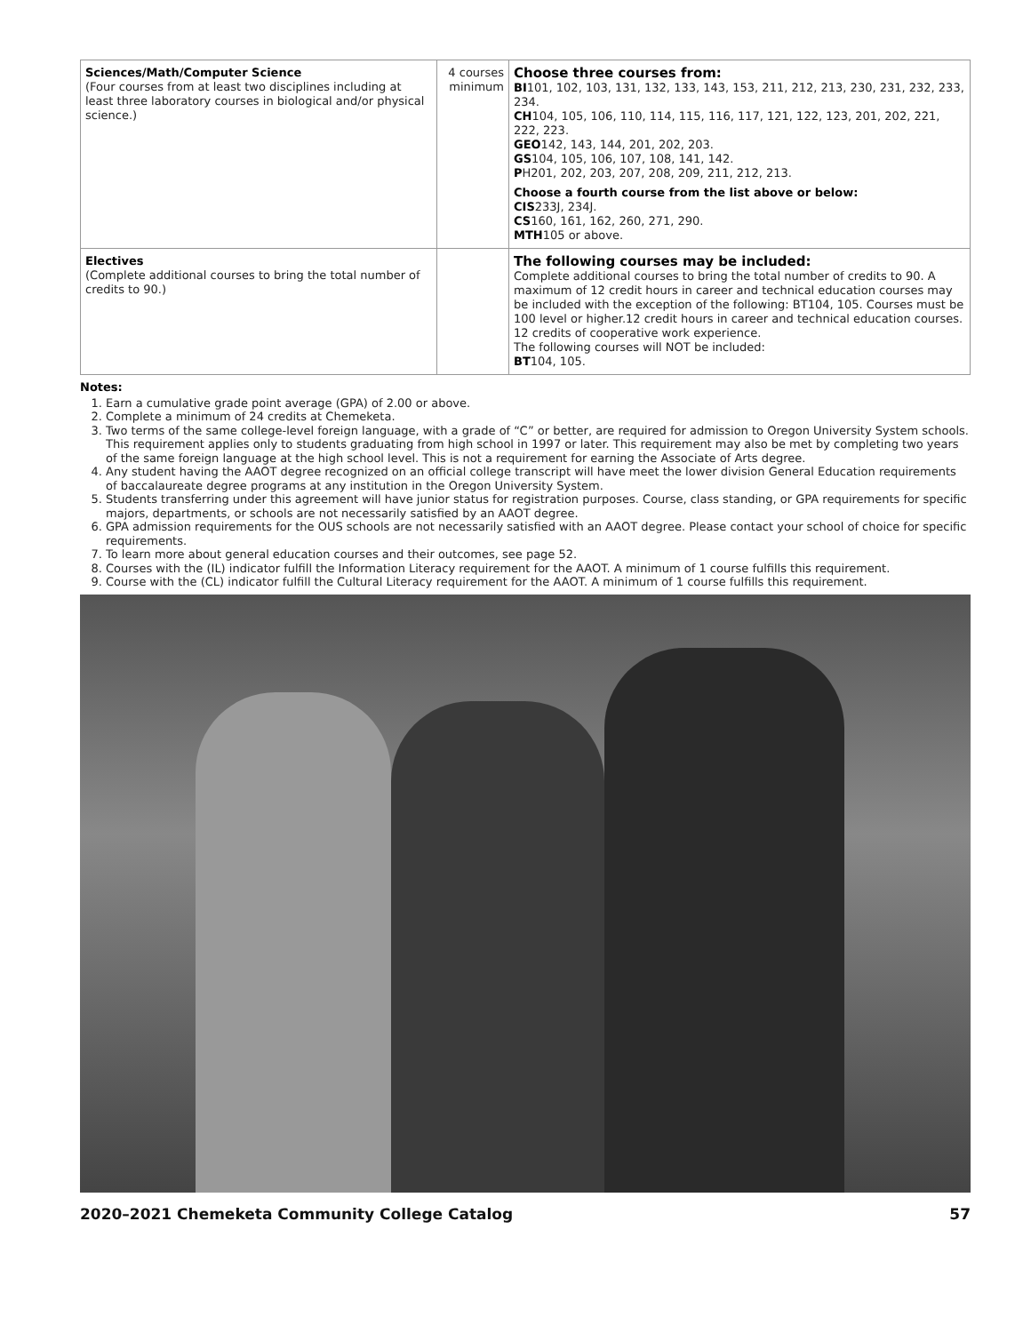| Sciences/Math/Computer Science (Four courses from at least two disciplines including at least three laboratory courses in biological and/or physical science.) | 4 courses minimum | Choose three courses from: BI 101, 102, 103, 131, 132, 133, 143, 153, 211, 212, 213, 230, 231, 232, 233, 234. CH 104, 105, 106, 110, 114, 115, 116, 117, 121, 122, 123, 201, 202, 221, 222, 223. GEO 142, 143, 144, 201, 202, 203. GS 104, 105, 106, 107, 108, 141, 142. P H201, 202, 203, 207, 208, 209, 211, 212, 213. Choose a fourth course from the list above or below: CIS 233J, 234J. CS 160, 161, 162, 260, 271, 290. MTH 105 or above. |
| Electives (Complete additional courses to bring the total number of credits to 90.) | | The following courses may be included: Complete additional courses to bring the total number of credits to 90. A maximum of 12 credit hours in career and technical education courses may be included with the exception of the following: BT104, 105. Courses must be 100 level or higher.12 credit hours in career and technical education courses. 12 credits of cooperative work experience. The following courses will NOT be included: BT 104, 105. |
Notes:
1. Earn a cumulative grade point average (GPA) of 2.00 or above.
2. Complete a minimum of 24 credits at Chemeketa.
3. Two terms of the same college-level foreign language, with a grade of “C” or better, are required for admission to Oregon University System schools. This requirement applies only to students graduating from high school in 1997 or later. This requirement may also be met by completing two years of the same foreign language at the high school level. This is not a requirement for earning the Associate of Arts degree.
4. Any student having the AAOT degree recognized on an official college transcript will have meet the lower division General Education requirements of baccalaureate degree programs at any institution in the Oregon University System.
5. Students transferring under this agreement will have junior status for registration purposes. Course, class standing, or GPA requirements for specific majors, departments, or schools are not necessarily satisfied by an AAOT degree.
6. GPA admission requirements for the OUS schools are not necessarily satisfied with an AAOT degree. Please contact your school of choice for specific requirements.
7. To learn more about general education courses and their outcomes, see page 52.
8. Courses with the (IL) indicator fulfill the Information Literacy requirement for the AAOT. A minimum of 1 course fulfills this requirement.
9. Course with the (CL) indicator fulfill the Cultural Literacy requirement for the AAOT. A minimum of 1 course fulfills this requirement.
2020–2021 Chemeketa Community College Catalog 57